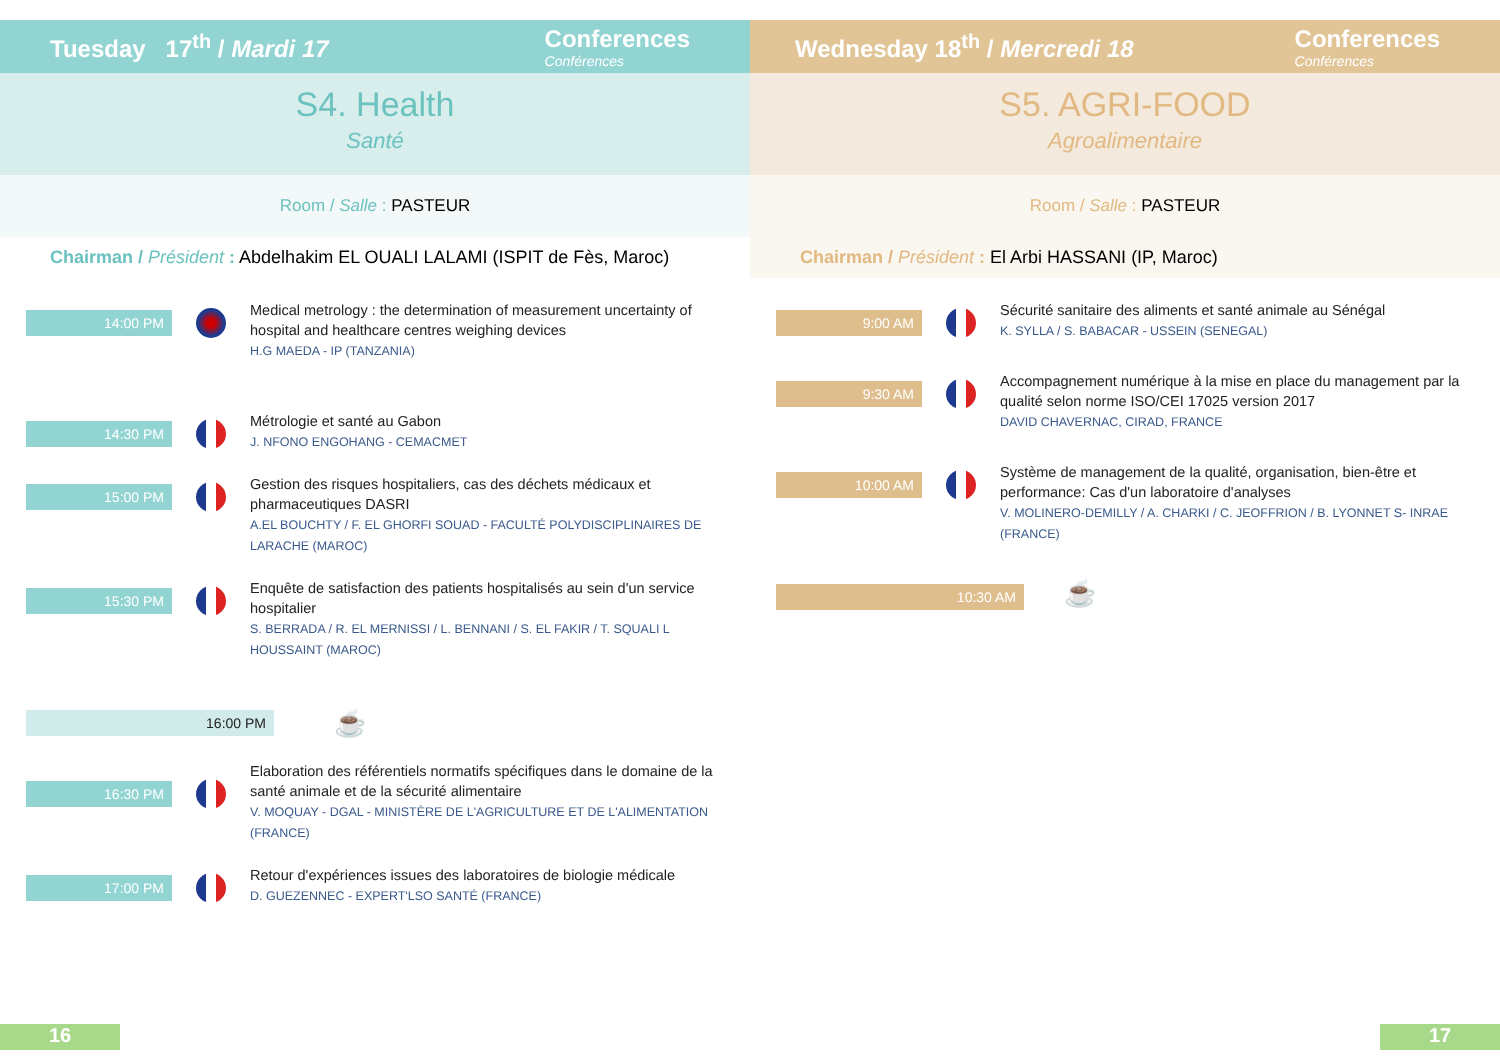Tuesday 17<sup>th</sup> / Mardi 17 Conferences
Conférences
S4. Health
Santé
Room / Salle : PASTEUR
Chairman / Président : Abdelhakim EL OUALI LALAMI (ISPIT de Fès, Maroc)
14:00 PM
Medical metrology : the determination of measurement uncertainty of hospital and healthcare centres weighing devices
H.G MAEDA - IP (TANZANIA)
14:30 PM
Métrologie et santé au Gabon
J. NFONO ENGOHANG - CEMACMET
15:00 PM
Gestion des risques hospitaliers, cas des déchets médicaux et pharmaceutiques DASRI
A.EL BOUCHTY / F. EL GHORFI SOUAD - FACULTÉ POLYDISCIPLINAIRES DE LARACHE (MAROC)
15:30 PM
Enquête de satisfaction des patients hospitalisés au sein d'un service hospitalier
S. BERRADA / R. EL MERNISSI / L. BENNANI / S. EL FAKIR / T. SQUALI L HOUSSAINT (MAROC)
16:00 PM
☕
16:30 PM
Elaboration des référentiels normatifs spécifiques dans le domaine de la santé animale et de la sécurité alimentaire
V. MOQUAY - DGAL - MINISTÈRE DE L'AGRICULTURE ET DE L'ALIMENTATION (FRANCE)
17:00 PM
Retour d'expériences issues des laboratoires de biologie médicale
D. GUEZENNEC - EXPERT'LSO SANTÉ (FRANCE)
16
Wednesday 18<sup>th</sup> / Mercredi 18 Conferences
Conférences
S5. AGRI-FOOD
Agroalimentaire
Room / Salle : PASTEUR
Chairman / Président : El Arbi HASSANI (IP, Maroc)
9:00 AM
Sécurité sanitaire des aliments et santé animale au Sénégal
K. SYLLA / S. BABACAR - USSEIN (SENEGAL)
9:30 AM
Accompagnement numérique à la mise en place du management par la qualité selon norme ISO/CEI 17025 version 2017
DAVID CHAVERNAC, CIRAD, FRANCE
10:00 AM
Système de management de la qualité, organisation, bien-être et performance: Cas d'un laboratoire d'analyses
V. MOLINERO-DEMILLY / A. CHARKI / C. JEOFFRION / B. LYONNET S- INRAE (FRANCE)
10:30 AM
☕
17